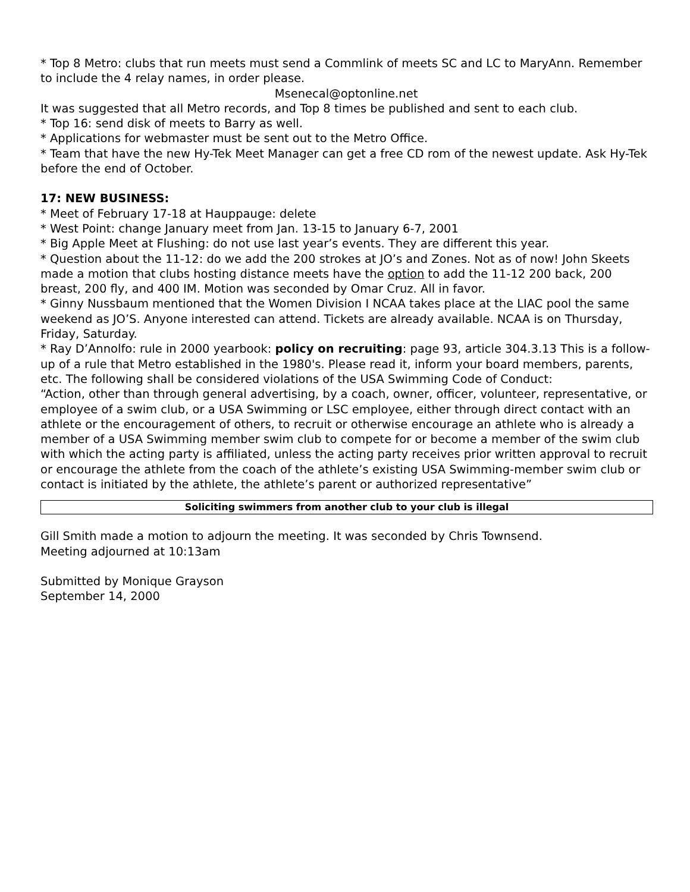* Top 8 Metro: clubs that run meets must send a Commlink of meets SC and LC to MaryAnn. Remember to include the 4 relay names, in order please.
Msenecal@optonline.net
It was suggested that all Metro records, and Top 8 times be published and sent to each club.
* Top 16: send disk of meets to Barry as well.
* Applications for webmaster must be sent out to the Metro Office.
* Team that have the new Hy-Tek Meet Manager can get a free CD rom of the newest update. Ask Hy-Tek before the end of October.
17: NEW BUSINESS:
* Meet of February 17-18 at Hauppauge: delete
* West Point: change January meet from Jan. 13-15 to January 6-7, 2001
* Big Apple Meet at Flushing: do not use last year’s events. They are different this year.
* Question about the 11-12: do we add the 200 strokes at JO’s and Zones. Not as of now! John Skeets made a motion that clubs hosting distance meets have the option to add the 11-12 200 back, 200 breast, 200 fly, and 400 IM. Motion was seconded by Omar Cruz. All in favor.
* Ginny Nussbaum mentioned that the Women Division I NCAA takes place at the LIAC pool the same weekend as JO’S. Anyone interested can attend. Tickets are already available. NCAA is on Thursday, Friday, Saturday.
* Ray D’Annolfo: rule in 2000 yearbook: policy on recruiting: page 93, article 304.3.13 This is a follow-up of a rule that Metro established in the 1980's. Please read it, inform your board members, parents, etc. The following shall be considered violations of the USA Swimming Code of Conduct:
“Action, other than through general advertising, by a coach, owner, officer, volunteer, representative, or employee of a swim club, or a USA Swimming or LSC employee, either through direct contact with an athlete or the encouragement of others, to recruit or otherwise encourage an athlete who is already a member of a USA Swimming member swim club to compete for or become a member of the swim club with which the acting party is affiliated, unless the acting party receives prior written approval to recruit or encourage the athlete from the coach of the athlete’s existing USA Swimming-member swim club or contact is initiated by the athlete, the athlete’s parent or authorized representative”
Soliciting swimmers from another club to your club is illegal
Gill Smith made a motion to adjourn the meeting. It was seconded by Chris Townsend.
Meeting adjourned at 10:13am
Submitted by Monique Grayson
September 14, 2000